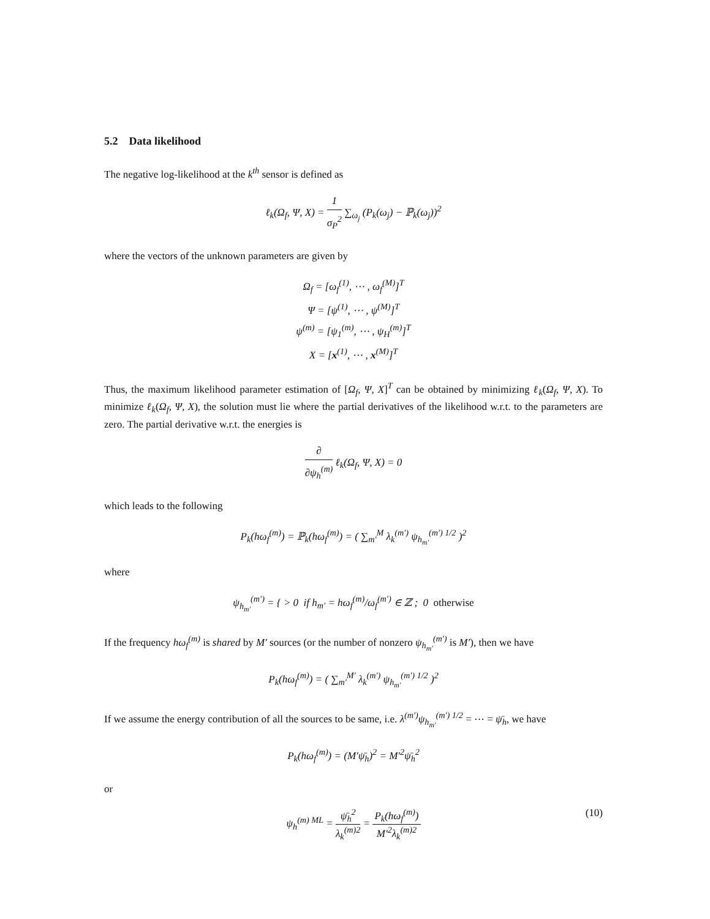5.2 Data likelihood
The negative log-likelihood at the k<sup>th</sup> sensor is defined as
ℓ<sub>k</sub>(Ω<sub>f</sub>, Ψ, X) = 1 σ<sub>P</sub><sup>2</sup> ∑<sub>ω<sub>j</sub></sub> (P<sub>k</sub>(ω<sub>j</sub>) − ℙ<sub>k</sub>(ω<sub>j</sub>))<sup>2</sup>
where the vectors of the unknown parameters are given by
Ω<sub>f</sub> = [ω<sub>f</sub><sup>(1)</sup>, ⋯ , ω<sub>f</sub><sup>(M)</sup>]<sup>T</sup>
Ψ = [ψ<sup>(1)</sup>, ⋯ , ψ<sup>(M)</sup>]<sup>T</sup>
ψ<sup>(m)</sup> = [ψ<sub>1</sub><sup>(m)</sup>, ⋯ , ψ<sub>H</sub><sup>(m)</sup>]<sup>T</sup>
X = [x<sup>(1)</sup>, ⋯ , x<sup>(M)</sup>]<sup>T</sup>
Thus, the maximum likelihood parameter estimation of [Ω<sub>f</sub>, Ψ, X]<sup>T</sup> can be obtained by minimizing ℓ<sub>k</sub>(Ω<sub>f</sub>, Ψ, X). To minimize ℓ<sub>k</sub>(Ω<sub>f</sub>, Ψ, X), the solution must lie where the partial derivatives of the likelihood w.r.t. to the parameters are zero. The partial derivative w.r.t. the energies is
∂ ∂ψ<sub>h</sub><sup>(m)</sup> ℓ<sub>k</sub>(Ω<sub>f</sub>, Ψ, X) = 0
which leads to the following
P<sub>k</sub>(hω<sub>f</sub><sup>(m)</sup>) = ℙ<sub>k</sub>(hω<sub>f</sub><sup>(m)</sup>) = ( ∑<sub>m′</sub><sup>M</sup> λ<sub>k</sub><sup>(m′)</sup> ψ<sub>h<sub>m′</sub></sub><sup>(m′) 1/2</sup> )<sup>2</sup>
where
ψ<sub>h<sub>m′</sub></sub><sup>(m′)</sup> = { > 0 if h<sub>m′</sub> = hω<sub>f</sub><sup>(m)</sup>/ω<sub>f</sub><sup>(m′)</sup> ∈ ℤ ; 0 otherwise
If the frequency hω<sub>f</sub><sup>(m)</sup> is shared by M′ sources (or the number of nonzero ψ<sub>h<sub>m′</sub></sub><sup>(m′)</sup> is M′), then we have
P<sub>k</sub>(hω<sub>f</sub><sup>(m)</sup>) = ( ∑<sub>m′</sub><sup>M′</sup> λ<sub>k</sub><sup>(m′)</sup> ψ<sub>h<sub>m′</sub></sub><sup>(m′) 1/2</sup> )<sup>2</sup>
If we assume the energy contribution of all the sources to be same, i.e. λ<sup>(m′)</sup>ψ<sub>h<sub>m′</sub></sub><sup>(m′) 1/2</sup> = ⋯ = ψ̄<sub>h</sub>, we have
P<sub>k</sub>(hω<sub>f</sub><sup>(m)</sup>) = (M′ψ̄<sub>h</sub>)<sup>2</sup> = M′<sup>2</sup>ψ̄<sub>h</sub><sup>2</sup>
or
ψ<sub>h</sub><sup>(m) ML</sup> = ψ̄<sub>h</sub><sup>2</sup> λ<sub>k</sub><sup>(m)2</sup> = P<sub>k</sub>(hω<sub>f</sub><sup>(m)</sup>) M′<sup>2</sup>λ<sub>k</sub><sup>(m)2</sup> (10)